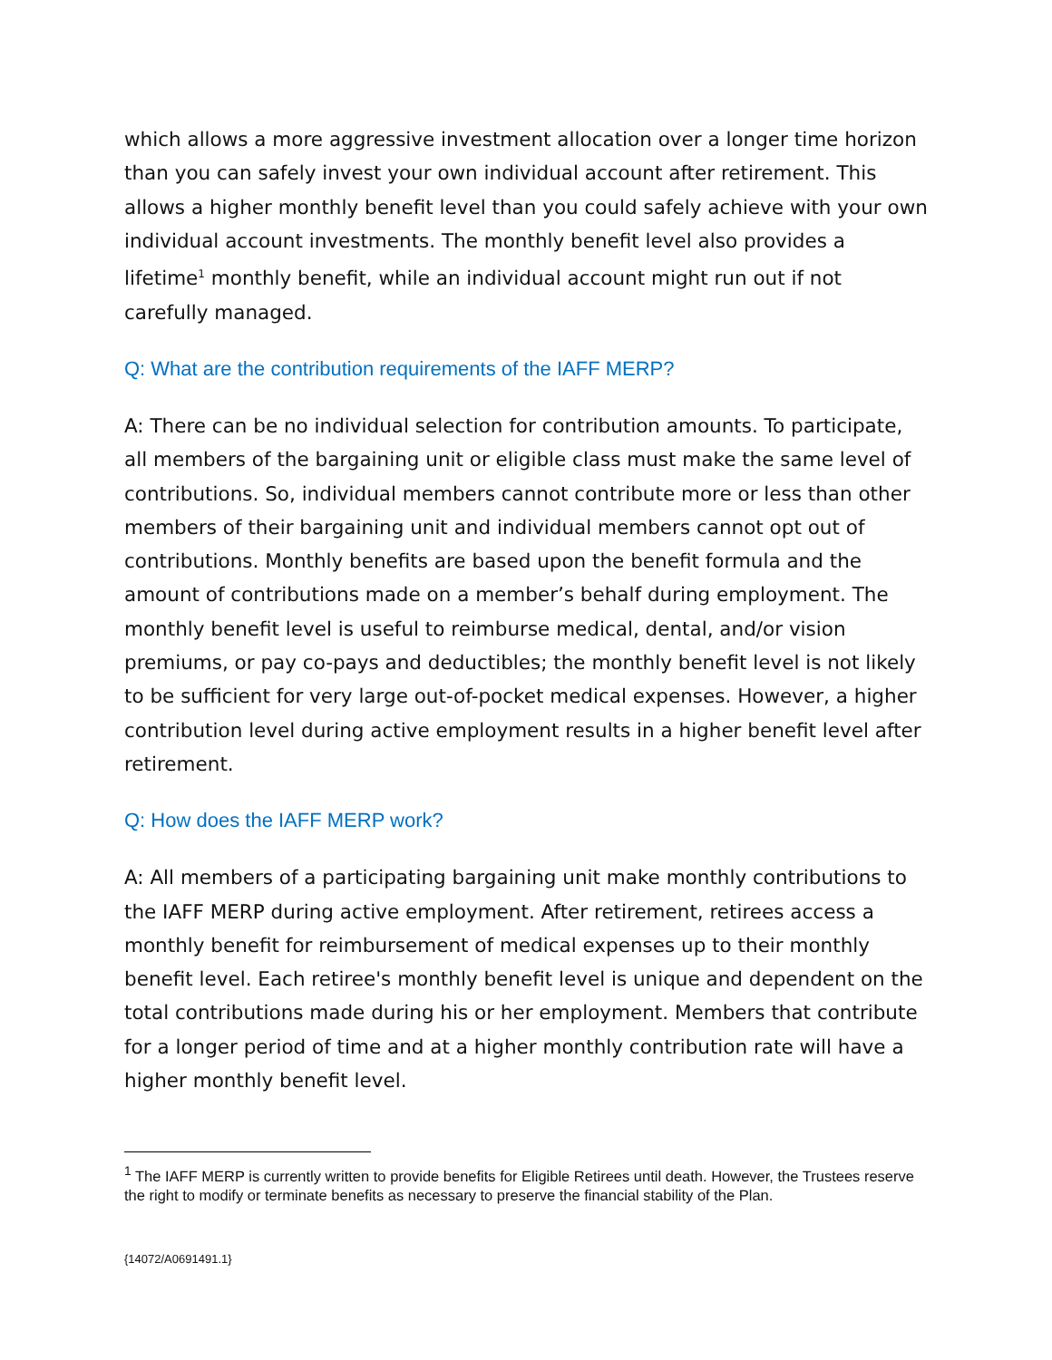which allows a more aggressive investment allocation over a longer time horizon than you can safely invest your own individual account after retirement. This allows a higher monthly benefit level than you could safely achieve with your own individual account investments. The monthly benefit level also provides a lifetime<sup>1</sup> monthly benefit, while an individual account might run out if not carefully managed.
Q: What are the contribution requirements of the IAFF MERP?
A: There can be no individual selection for contribution amounts. To participate, all members of the bargaining unit or eligible class must make the same level of contributions. So, individual members cannot contribute more or less than other members of their bargaining unit and individual members cannot opt out of contributions. Monthly benefits are based upon the benefit formula and the amount of contributions made on a member’s behalf during employment. The monthly benefit level is useful to reimburse medical, dental, and/or vision premiums, or pay co-pays and deductibles; the monthly benefit level is not likely to be sufficient for very large out-of-pocket medical expenses. However, a higher contribution level during active employment results in a higher benefit level after retirement.
Q: How does the IAFF MERP work?
A: All members of a participating bargaining unit make monthly contributions to the IAFF MERP during active employment. After retirement, retirees access a monthly benefit for reimbursement of medical expenses up to their monthly benefit level. Each retiree's monthly benefit level is unique and dependent on the total contributions made during his or her employment. Members that contribute for a longer period of time and at a higher monthly contribution rate will have a higher monthly benefit level.
<sup>1</sup> The IAFF MERP is currently written to provide benefits for Eligible Retirees until death. However, the Trustees reserve the right to modify or terminate benefits as necessary to preserve the financial stability of the Plan.
{14072/A0691491.1}